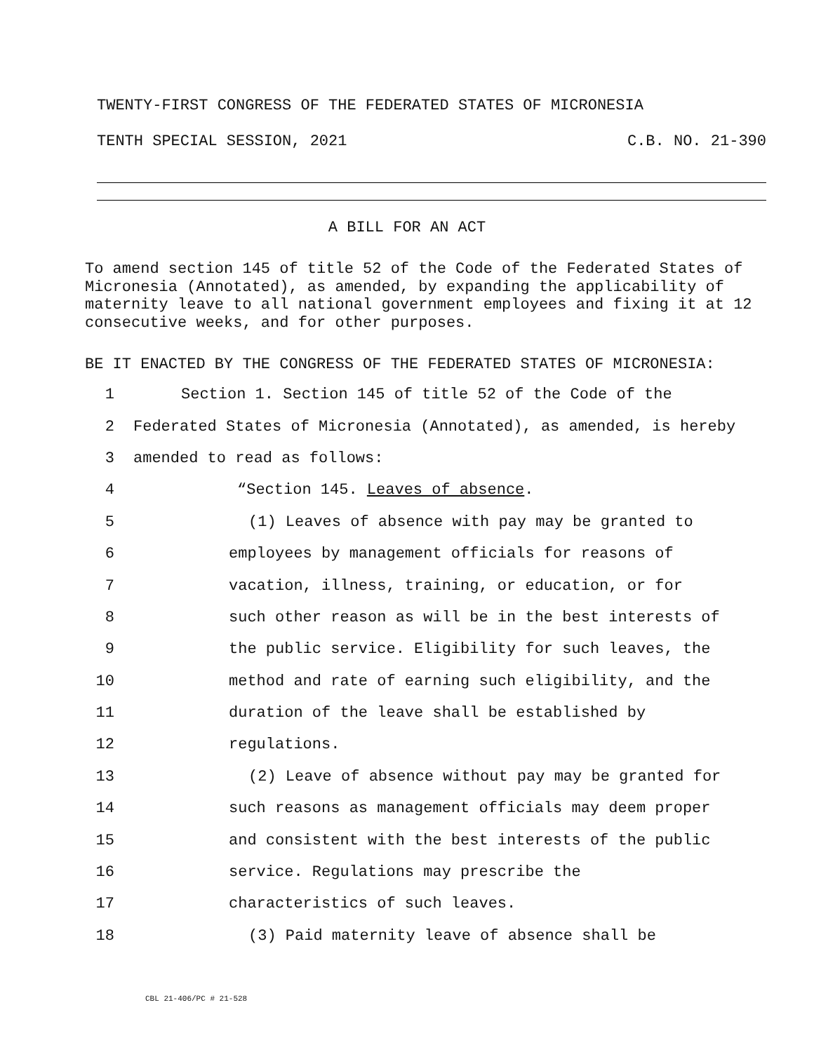TWENTY-FIRST CONGRESS OF THE FEDERATED STATES OF MICRONESIA
TENTH SPECIAL SESSION, 2021 C.B. NO. 21-390
A BILL FOR AN ACT
To amend section 145 of title 52 of the Code of the Federated States of Micronesia (Annotated), as amended, by expanding the applicability of maternity leave to all national government employees and fixing it at 12 consecutive weeks, and for other purposes.
BE IT ENACTED BY THE CONGRESS OF THE FEDERATED STATES OF MICRONESIA:
1 Section 1. Section 145 of title 52 of the Code of the
2 Federated States of Micronesia (Annotated), as amended, is hereby
3 amended to read as follows:
4 “Section 145. Leaves of absence.
5 (1) Leaves of absence with pay may be granted to
6 employees by management officials for reasons of
7 vacation, illness, training, or education, or for
8 such other reason as will be in the best interests of
9 the public service. Eligibility for such leaves, the
10 method and rate of earning such eligibility, and the
11 duration of the leave shall be established by
12 regulations.
13 (2) Leave of absence without pay may be granted for
14 such reasons as management officials may deem proper
15 and consistent with the best interests of the public
16 service. Regulations may prescribe the
17 characteristics of such leaves.
18 (3) Paid maternity leave of absence shall be
CBL 21-406/PC # 21-528